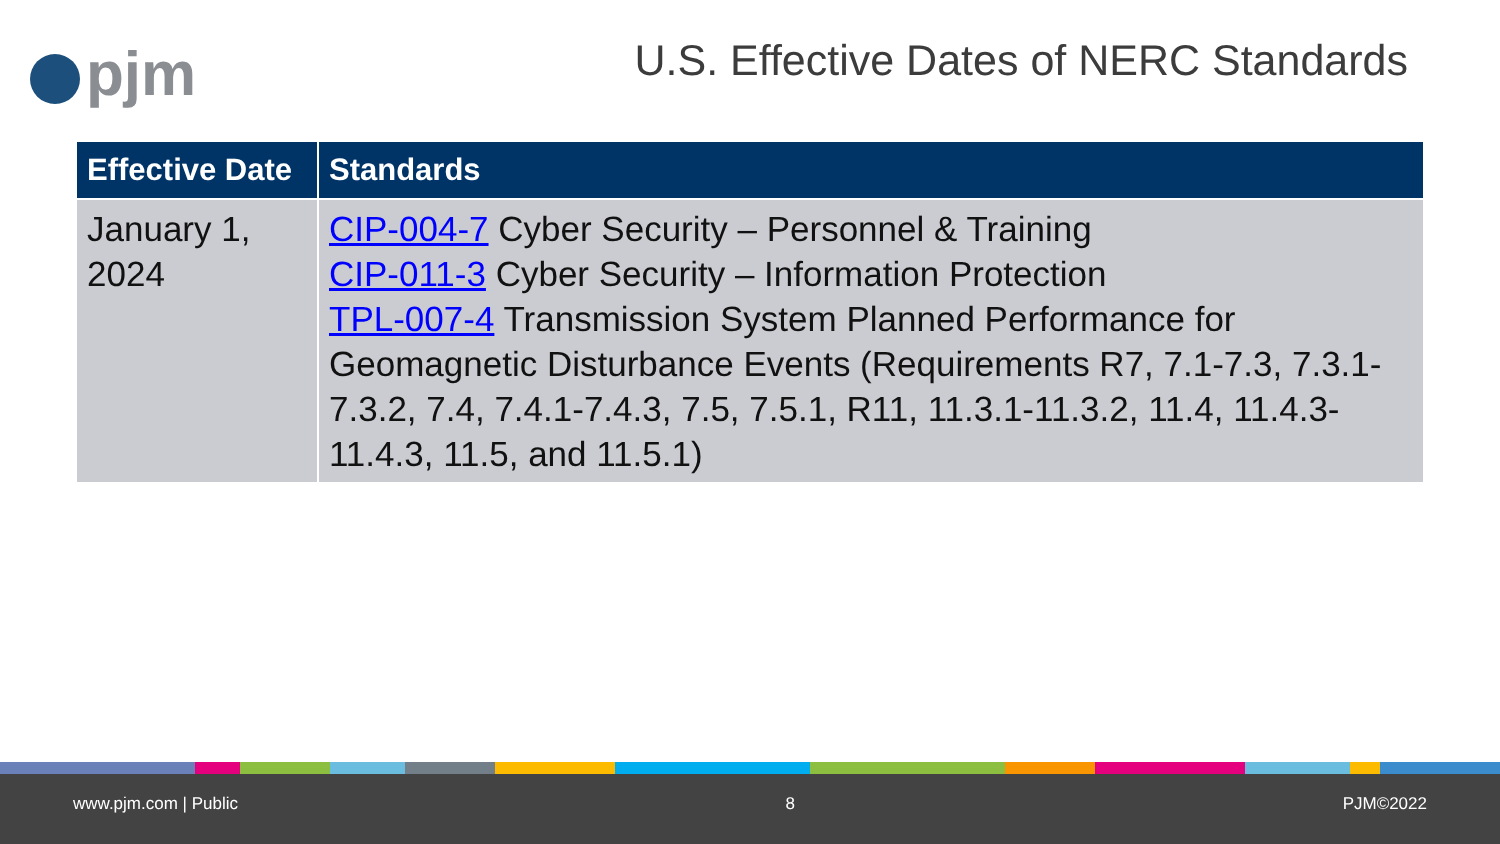pjm
U.S. Effective Dates of NERC Standards
| Effective Date | Standards |
| --- | --- |
| January 1, 2024 | CIP-004-7 Cyber Security – Personnel & Training CIP-011-3 Cyber Security – Information Protection TPL-007-4 Transmission System Planned Performance for Geomagnetic Disturbance Events (Requirements R7, 7.1-7.3, 7.3.1-7.3.2, 7.4, 7.4.1-7.4.3, 7.5, 7.5.1, R11, 11.3.1-11.3.2, 11.4, 11.4.3-11.4.3, 11.5, and 11.5.1) |
www.pjm.com | Public 8 PJM©2022